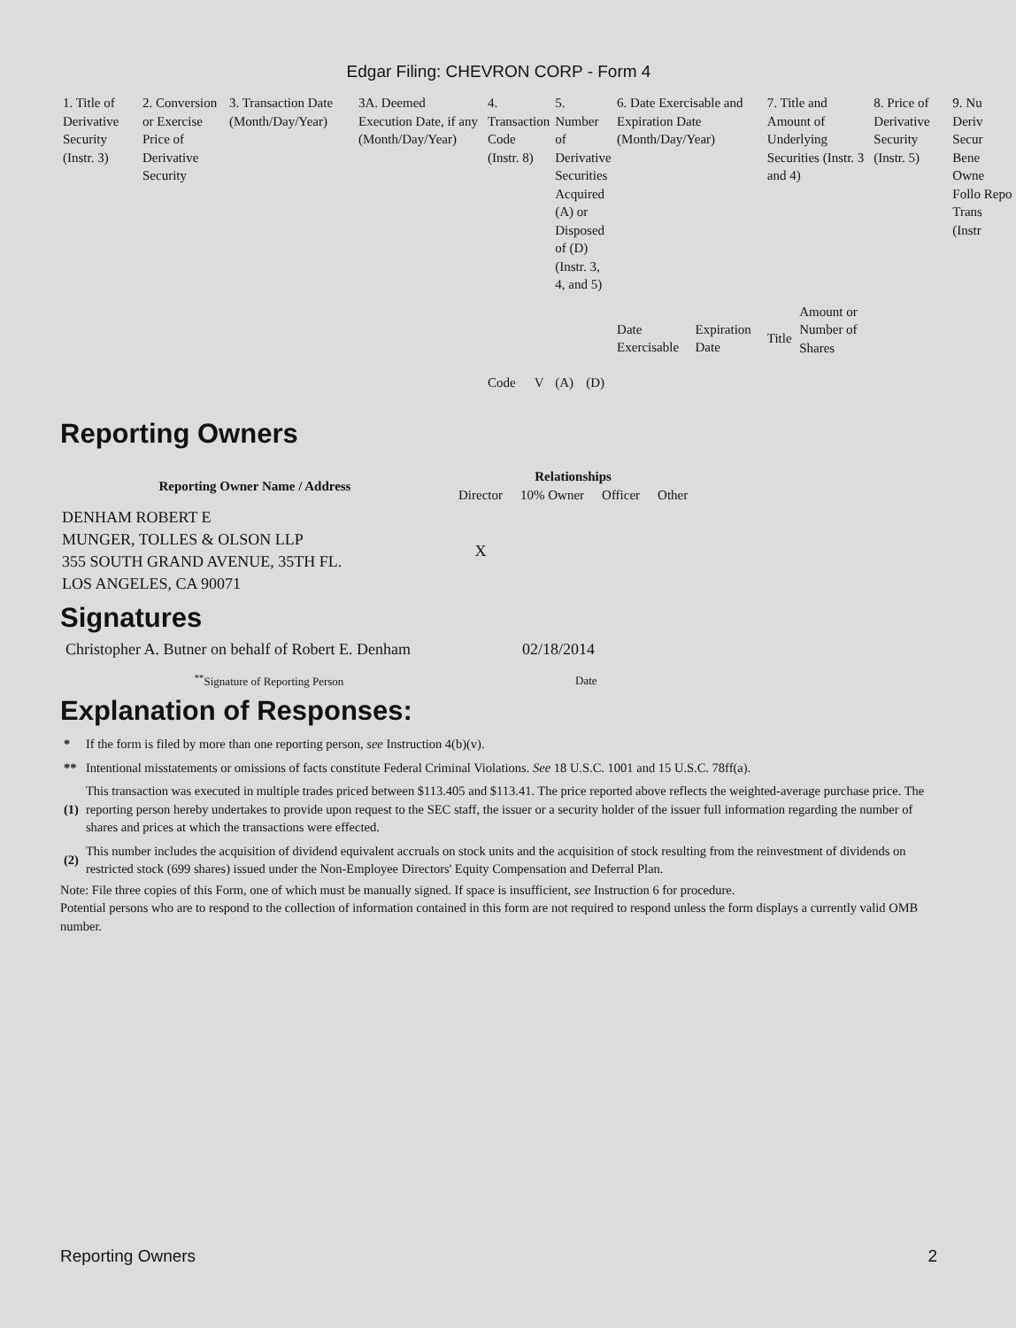Edgar Filing: CHEVRON CORP - Form 4
| 1. Title of Derivative Security (Instr. 3) | 2. Conversion or Exercise Price of Derivative Security | 3. Transaction Date (Month/Day/Year) | 3A. Deemed Execution Date, if any (Month/Day/Year) | 4. Transaction Code (Instr. 8) | | 5. Number of Derivative Securities Acquired (A) or Disposed of (D) (Instr. 3, 4, and 5) | | 6. Date Exercisable and Expiration Date (Month/Day/Year) | | 7. Title and Amount of Underlying Securities (Instr. 3 and 4) | | 8. Price of Derivative Security (Instr. 5) | 9. Nu Deriv Secur Bene Owne Follo Repo Trans (Instr |
| | | | | Code | V | (A) | (D) | Date Exercisable | Expiration Date | Title | Amount or Number of Shares | | |
Reporting Owners
| Reporting Owner Name / Address | Relationships | | | |
| --- | --- | --- | --- | --- |
| | Director | 10% Owner | Officer | Other |
| DENHAM ROBERT E MUNGER, TOLLES & OLSON LLP 355 SOUTH GRAND AVENUE, 35TH FL. LOS ANGELES, CA 90071 | X | | | |
Signatures
| Christopher A. Butner on behalf of Robert E. Denham | 02/18/2014 |
| <sup>**</sup> Signature of Reporting Person | Date |
Explanation of Responses:
| * | If the form is filed by more than one reporting person, see Instruction 4(b)(v). |
| ** | Intentional misstatements or omissions of facts constitute Federal Criminal Violations. See 18 U.S.C. 1001 and 15 U.S.C. 78ff(a). |
| (1) | This transaction was executed in multiple trades priced between $113.405 and $113.41. The price reported above reflects the weighted-average purchase price. The reporting person hereby undertakes to provide upon request to the SEC staff, the issuer or a security holder of the issuer full information regarding the number of shares and prices at which the transactions were effected. |
| (2) | This number includes the acquisition of dividend equivalent accruals on stock units and the acquisition of stock resulting from the reinvestment of dividends on restricted stock (699 shares) issued under the Non-Employee Directors' Equity Compensation and Deferral Plan. |
Note: File three copies of this Form, one of which must be manually signed. If space is insufficient, see Instruction 6 for procedure.
Potential persons who are to respond to the collection of information contained in this form are not required to respond unless the form displays a currently valid OMB number.
Reporting Owners 2